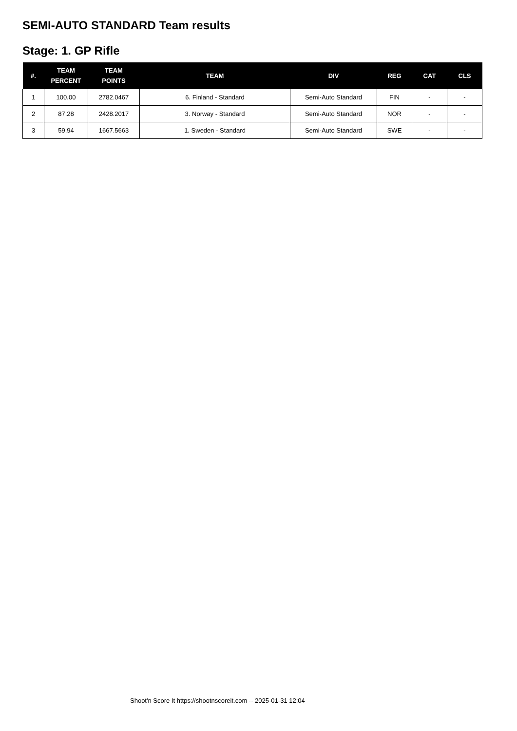SEMI-AUTO STANDARD Team results
Stage: 1. GP Rifle
| #. | TEAM PERCENT | TEAM POINTS | TEAM | DIV | REG | CAT | CLS |
| --- | --- | --- | --- | --- | --- | --- | --- |
| 1 | 100.00 | 2782.0467 | 6. Finland - Standard | Semi-Auto Standard | FIN | - | - |
| 2 | 87.28 | 2428.2017 | 3. Norway - Standard | Semi-Auto Standard | NOR | - | - |
| 3 | 59.94 | 1667.5663 | 1. Sweden - Standard | Semi-Auto Standard | SWE | - | - |
Shoot'n Score It https://shootnscoreit.com -- 2025-01-31 12:04